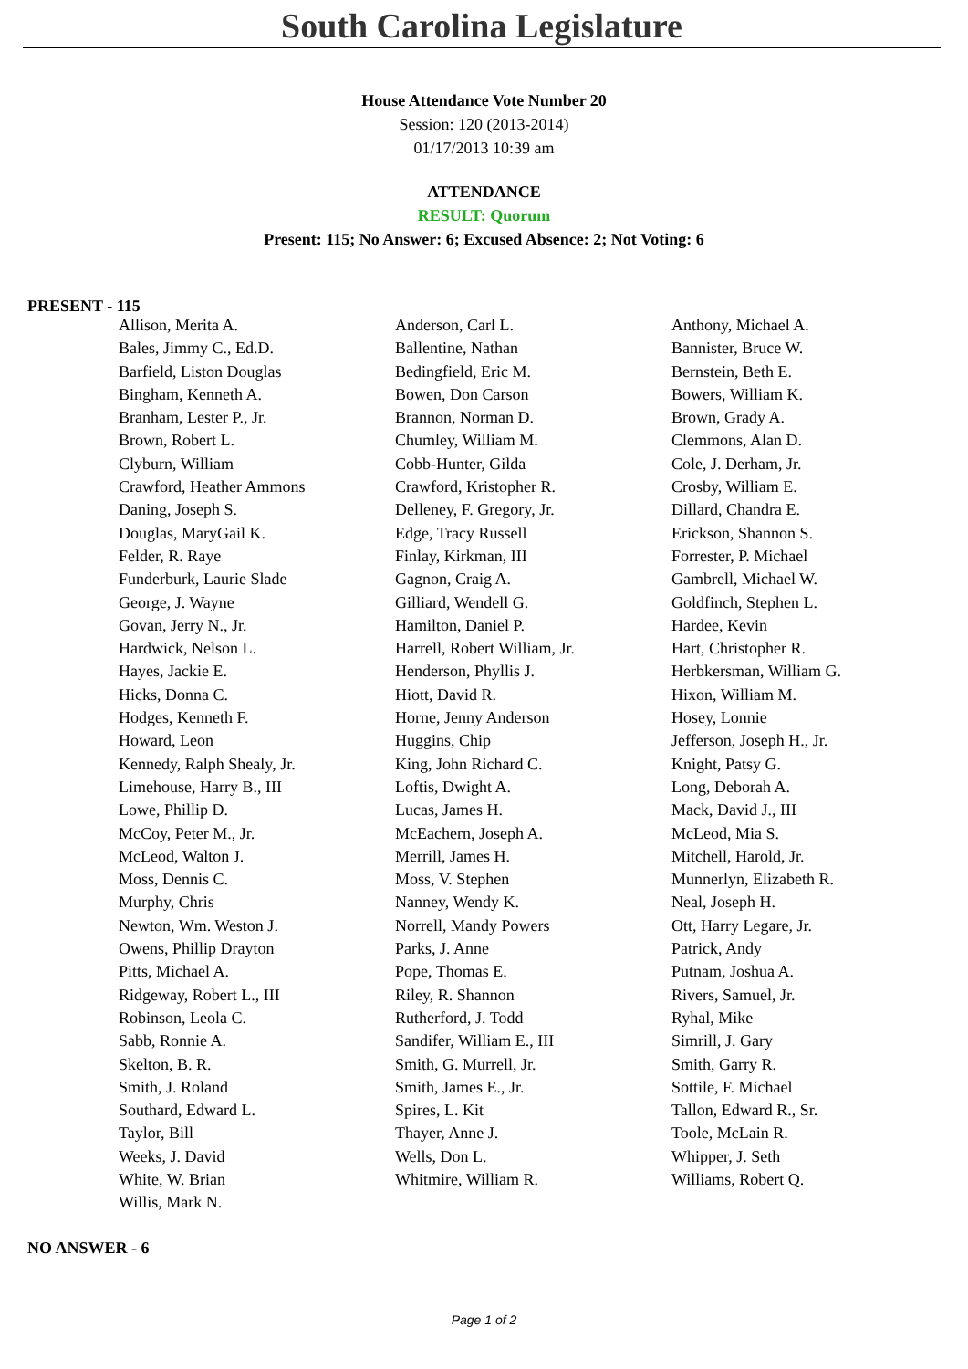South Carolina Legislature
House Attendance Vote Number 20
Session: 120 (2013-2014)
01/17/2013 10:39 am
ATTENDANCE
RESULT: Quorum
Present: 115; No Answer: 6; Excused Absence: 2; Not Voting: 6
PRESENT - 115
| Allison, Merita A. | Anderson, Carl L. | Anthony, Michael A. |
| Bales, Jimmy C., Ed.D. | Ballentine, Nathan | Bannister, Bruce W. |
| Barfield, Liston Douglas | Bedingfield, Eric M. | Bernstein, Beth E. |
| Bingham, Kenneth A. | Bowen, Don Carson | Bowers, William K. |
| Branham, Lester P., Jr. | Brannon, Norman D. | Brown, Grady A. |
| Brown, Robert L. | Chumley, William M. | Clemmons, Alan D. |
| Clyburn, William | Cobb-Hunter, Gilda | Cole, J. Derham, Jr. |
| Crawford, Heather Ammons | Crawford, Kristopher R. | Crosby, William E. |
| Daning, Joseph S. | Delleney, F. Gregory, Jr. | Dillard, Chandra E. |
| Douglas, MaryGail K. | Edge, Tracy Russell | Erickson, Shannon S. |
| Felder, R. Raye | Finlay, Kirkman, III | Forrester, P. Michael |
| Funderburk, Laurie Slade | Gagnon, Craig A. | Gambrell, Michael W. |
| George, J. Wayne | Gilliard, Wendell G. | Goldfinch, Stephen L. |
| Govan, Jerry N., Jr. | Hamilton, Daniel P. | Hardee, Kevin |
| Hardwick, Nelson L. | Harrell, Robert William, Jr. | Hart, Christopher R. |
| Hayes, Jackie E. | Henderson, Phyllis J. | Herbkersman, William G. |
| Hicks, Donna C. | Hiott, David R. | Hixon, William M. |
| Hodges, Kenneth F. | Horne, Jenny Anderson | Hosey, Lonnie |
| Howard, Leon | Huggins, Chip | Jefferson, Joseph H., Jr. |
| Kennedy, Ralph Shealy, Jr. | King, John Richard C. | Knight, Patsy G. |
| Limehouse, Harry B., III | Loftis, Dwight A. | Long, Deborah A. |
| Lowe, Phillip D. | Lucas, James H. | Mack, David J., III |
| McCoy, Peter M., Jr. | McEachern, Joseph A. | McLeod, Mia S. |
| McLeod, Walton J. | Merrill, James H. | Mitchell, Harold, Jr. |
| Moss, Dennis C. | Moss, V. Stephen | Munnerlyn, Elizabeth R. |
| Murphy, Chris | Nanney, Wendy K. | Neal, Joseph H. |
| Newton, Wm. Weston J. | Norrell, Mandy Powers | Ott, Harry Legare, Jr. |
| Owens, Phillip Drayton | Parks, J. Anne | Patrick, Andy |
| Pitts, Michael A. | Pope, Thomas E. | Putnam, Joshua A. |
| Ridgeway, Robert L., III | Riley, R. Shannon | Rivers, Samuel, Jr. |
| Robinson, Leola C. | Rutherford, J. Todd | Ryhal, Mike |
| Sabb, Ronnie A. | Sandifer, William E., III | Simrill, J. Gary |
| Skelton, B. R. | Smith, G. Murrell, Jr. | Smith, Garry R. |
| Smith, J. Roland | Smith, James E., Jr. | Sottile, F. Michael |
| Southard, Edward L. | Spires, L. Kit | Tallon, Edward R., Sr. |
| Taylor, Bill | Thayer, Anne J. | Toole, McLain R. |
| Weeks, J. David | Wells, Don L. | Whipper, J. Seth |
| White, W. Brian | Whitmire, William R. | Williams, Robert Q. |
| Willis, Mark N. | | |
NO ANSWER - 6
Page 1 of 2